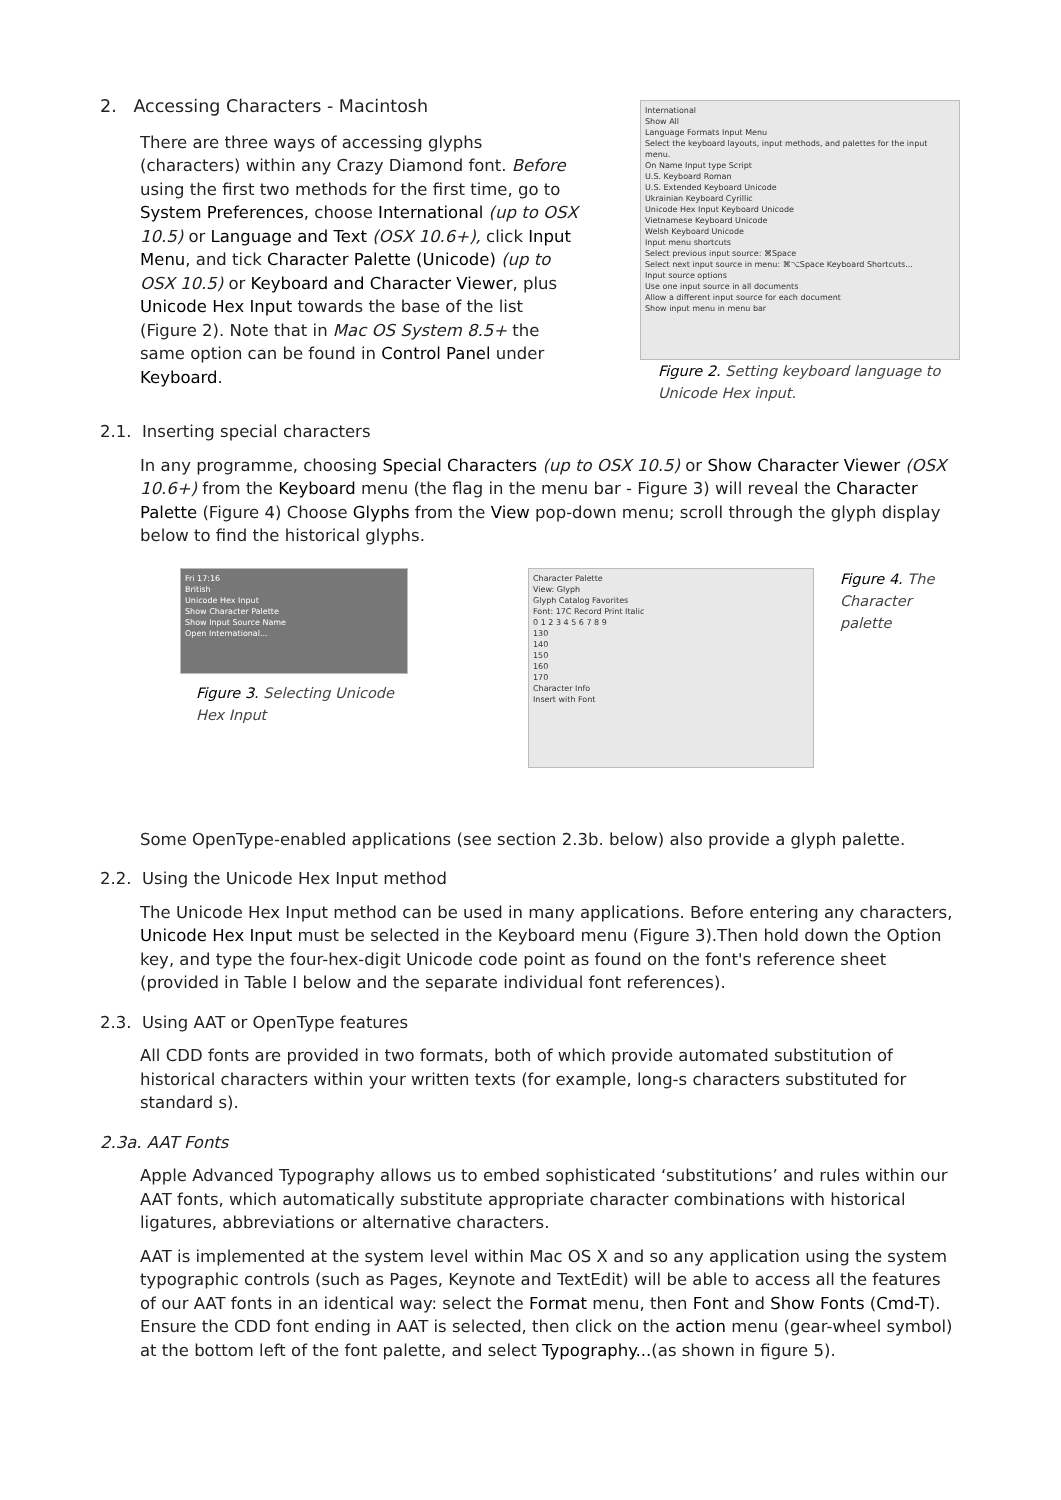2. Accessing Characters - Macintosh
There are three ways of accessing glyphs (characters) within any Crazy Diamond font. Before using the first two methods for the first time, go to System Preferences, choose International (up to OSX 10.5) or Language and Text (OSX 10.6+), click Input Menu, and tick Character Palette (Unicode) (up to OSX 10.5) or Keyboard and Character Viewer, plus Unicode Hex Input towards the base of the list (Figure 2). Note that in Mac OS System 8.5+ the same option can be found in Control Panel under Keyboard.
International
Show All
Language Formats Input Menu
Select the keyboard layouts, input methods, and palettes for the input menu.
On Name Input type Script
U.S. Keyboard Roman
U.S. Extended Keyboard Unicode
Ukrainian Keyboard Cyrillic
Unicode Hex Input Keyboard Unicode
Vietnamese Keyboard Unicode
Welsh Keyboard Unicode
Input menu shortcuts
Select previous input source: ⌘Space
Select next input source in menu: ⌘⌥Space Keyboard Shortcuts...
Input source options
Use one input source in all documents
Allow a different input source for each document
Show input menu in menu bar
Figure 2. Setting keyboard language to Unicode Hex input.
2.1. Inserting special characters
In any programme, choosing Special Characters (up to OSX 10.5) or Show Character Viewer (OSX 10.6+) from the Keyboard menu (the flag in the menu bar - Figure 3) will reveal the Character Palette (Figure 4) Choose Glyphs from the View pop-down menu; scroll through the glyph display below to find the historical glyphs.
Fri 17:16
British
Unicode Hex Input
Show Character Palette
Show Input Source Name
Open International...
Figure 3. Selecting Unicode Hex Input
Character Palette
View: Glyph
Glyph Catalog Favorites
Font: 17C Record Print Italic
0 1 2 3 4 5 6 7 8 9
130
140
150
160
170
Character Info
Insert with Font
Figure 4. The Character palette
Some OpenType-enabled applications (see section 2.3b. below) also provide a glyph palette.
2.2. Using the Unicode Hex Input method
The Unicode Hex Input method can be used in many applications. Before entering any characters, Unicode Hex Input must be selected in the Keyboard menu (Figure 3).Then hold down the Option key, and type the four-hex-digit Unicode code point as found on the font's reference sheet (provided in Table I below and the separate individual font references).
2.3. Using AAT or OpenType features
All CDD fonts are provided in two formats, both of which provide automated substitution of historical characters within your written texts (for example, long-s characters substituted for standard s).
2.3a. AAT Fonts
Apple Advanced Typography allows us to embed sophisticated ‘substitutions’ and rules within our AAT fonts, which automatically substitute appropriate character combinations with historical ligatures, abbrevia­tions or alternative characters.
AAT is implemented at the system level within Mac OS X and so any application using the system typo­graphic controls (such as Pages, Keynote and TextEdit) will be able to access all the features of our AAT fonts in an identical way: select the Format menu, then Font and Show Fonts (Cmd-T). Ensure the CDD font ending in AAT is selected, then click on the action menu (gear-wheel symbol) at the bottom left of the font palette, and select Typography...(as shown in figure 5).